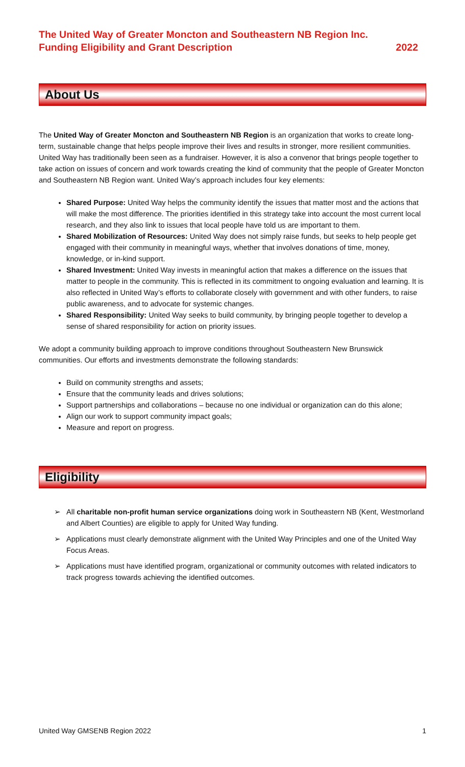The United Way of Greater Moncton and Southeastern NB Region Inc.
Funding Eligibility and Grant Description 2022
About Us
The United Way of Greater Moncton and Southeastern NB Region is an organization that works to create long-term, sustainable change that helps people improve their lives and results in stronger, more resilient communities. United Way has traditionally been seen as a fundraiser. However, it is also a convenor that brings people together to take action on issues of concern and work towards creating the kind of community that the people of Greater Moncton and Southeastern NB Region want. United Way’s approach includes four key elements:
Shared Purpose: United Way helps the community identify the issues that matter most and the actions that will make the most difference. The priorities identified in this strategy take into account the most current local research, and they also link to issues that local people have told us are important to them.
Shared Mobilization of Resources: United Way does not simply raise funds, but seeks to help people get engaged with their community in meaningful ways, whether that involves donations of time, money, knowledge, or in-kind support.
Shared Investment: United Way invests in meaningful action that makes a difference on the issues that matter to people in the community. This is reflected in its commitment to ongoing evaluation and learning. It is also reflected in United Way’s efforts to collaborate closely with government and with other funders, to raise public awareness, and to advocate for systemic changes.
Shared Responsibility: United Way seeks to build community, by bringing people together to develop a sense of shared responsibility for action on priority issues.
We adopt a community building approach to improve conditions throughout Southeastern New Brunswick communities. Our efforts and investments demonstrate the following standards:
Build on community strengths and assets;
Ensure that the community leads and drives solutions;
Support partnerships and collaborations – because no one individual or organization can do this alone;
Align our work to support community impact goals;
Measure and report on progress.
Eligibility
➢ All charitable non-profit human service organizations doing work in Southeastern NB (Kent, Westmorland and Albert Counties) are eligible to apply for United Way funding.
➢ Applications must clearly demonstrate alignment with the United Way Principles and one of the United Way Focus Areas.
➢ Applications must have identified program, organizational or community outcomes with related indicators to track progress towards achieving the identified outcomes.
United Way GMSENB Region 2022 1